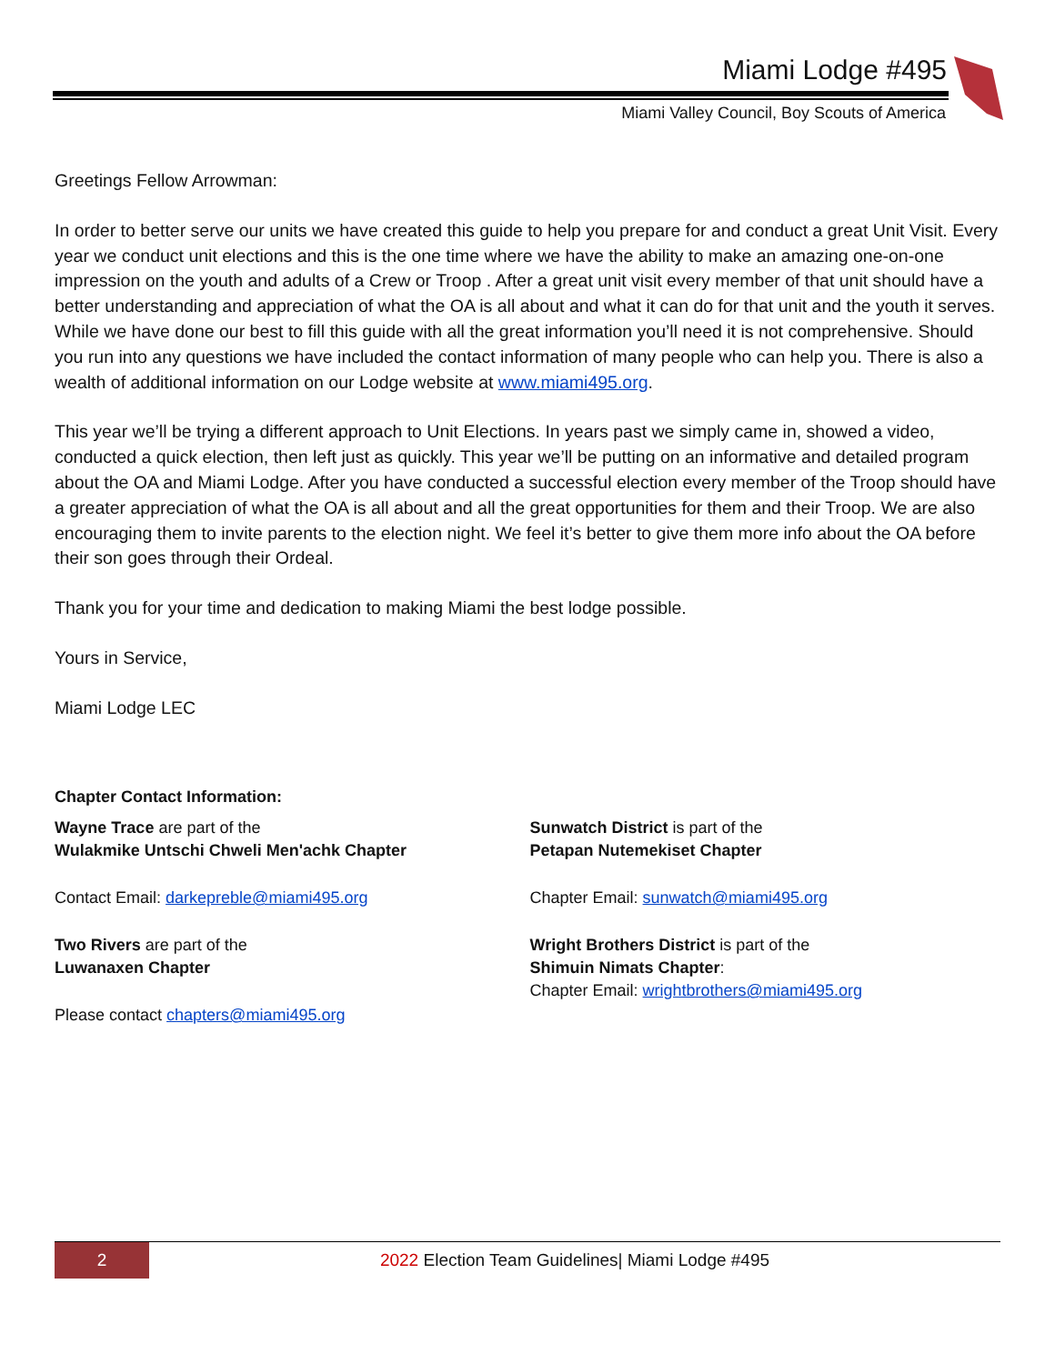Miami Lodge #495
Miami Valley Council, Boy Scouts of America
Greetings Fellow Arrowman:
In order to better serve our units we have created this guide to help you prepare for and conduct a great Unit Visit. Every year we conduct unit elections and this is the one time where we have the ability to make an amazing one-on-one impression on the youth and adults of a Crew or Troop . After a great unit visit every member of that unit should have a better understanding and appreciation of what the OA is all about and what it can do for that unit and the youth it serves. While we have done our best to fill this guide with all the great information you’ll need it is not comprehensive. Should you run into any questions we have included the contact information of many people who can help you. There is also a wealth of additional information on our Lodge website at www.miami495.org.
This year we’ll be trying a different approach to Unit Elections. In years past we simply came in, showed a video, conducted a quick election, then left just as quickly. This year we’ll be putting on an informative and detailed program about the OA and Miami Lodge. After you have conducted a successful election every member of the Troop should have a greater appreciation of what the OA is all about and all the great opportunities for them and their Troop. We are also encouraging them to invite parents to the election night. We feel it’s better to give them more info about the OA before their son goes through their Ordeal.
Thank you for your time and dedication to making Miami the best lodge possible.
Yours in Service,
Miami Lodge LEC
Chapter Contact Information:
Wayne Trace are part of the
Wulakmike Untschi Chweli Men'achk Chapter
Contact Email: darkepreble@miami495.org
Two Rivers are part of the
Luwanaxen Chapter
Please contact chapters@miami495.org
Sunwatch District is part of the
Petapan Nutemekiset Chapter
Chapter Email: sunwatch@miami495.org
Wright Brothers District is part of the
Shimuin Nimats Chapter:
Chapter Email: wrightbrothers@miami495.org
2
2022 Election Team Guidelines| Miami Lodge #495